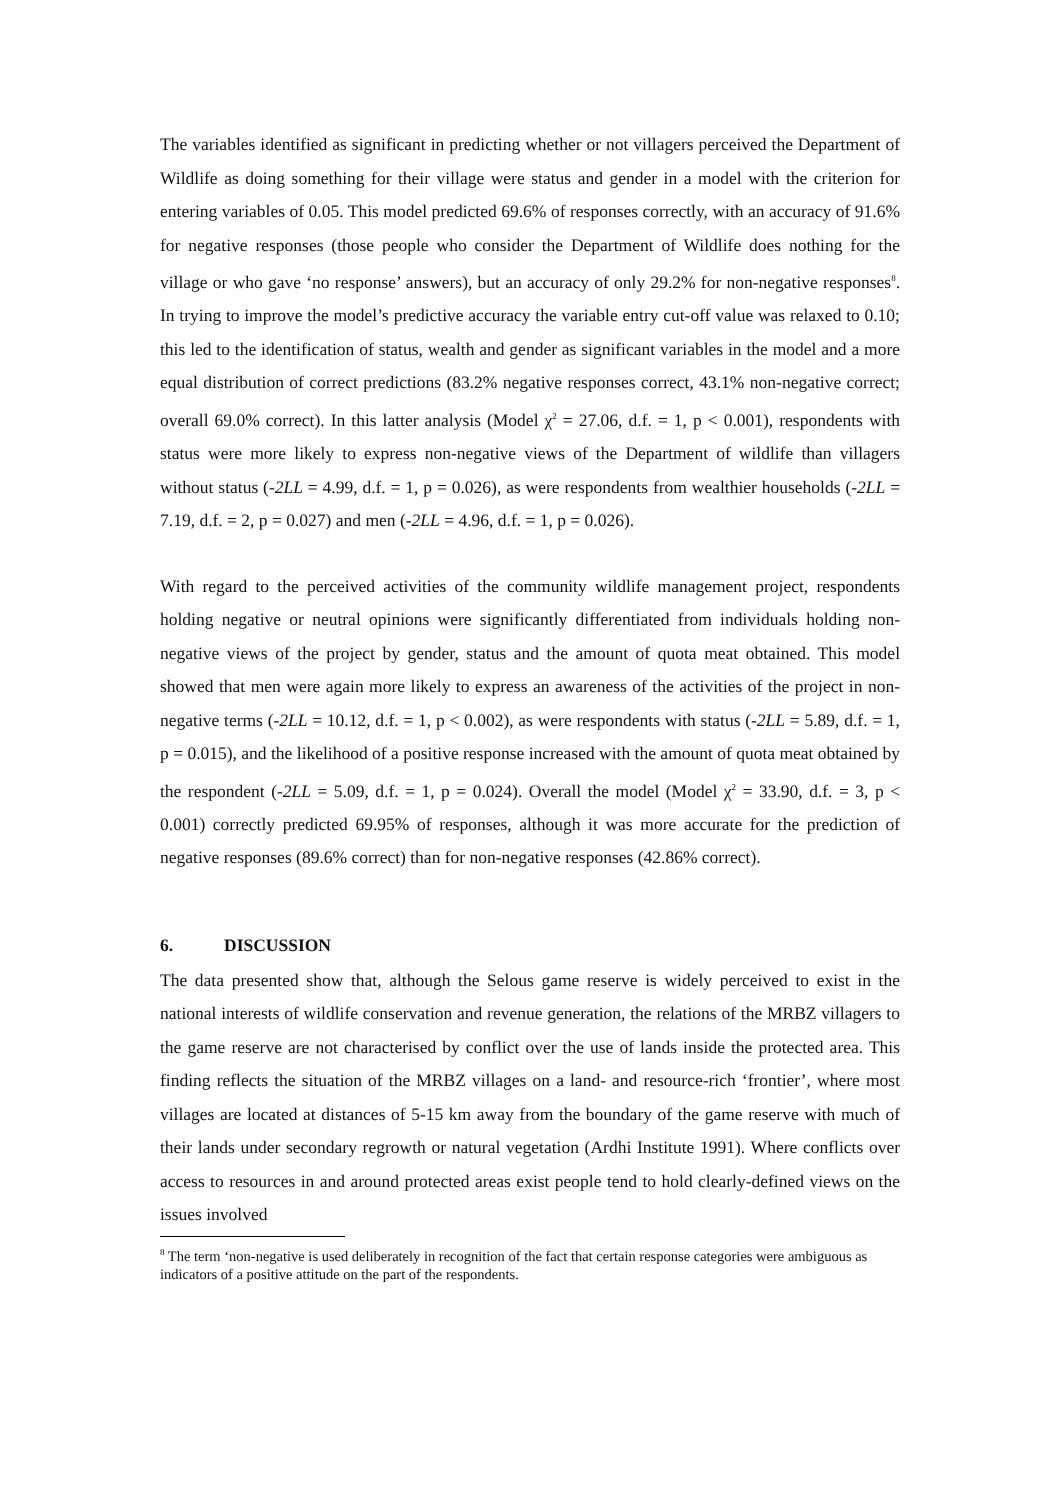The variables identified as significant in predicting whether or not villagers perceived the Department of Wildlife as doing something for their village were status and gender in a model with the criterion for entering variables of 0.05. This model predicted 69.6% of responses correctly, with an accuracy of 91.6% for negative responses (those people who consider the Department of Wildlife does nothing for the village or who gave ‘no response’ answers), but an accuracy of only 29.2% for non-negative responses<sup>8</sup>. In trying to improve the model’s predictive accuracy the variable entry cut-off value was relaxed to 0.10; this led to the identification of status, wealth and gender as significant variables in the model and a more equal distribution of correct predictions (83.2% negative responses correct, 43.1% non-negative correct; overall 69.0% correct). In this latter analysis (Model χ<sup>2</sup> = 27.06, d.f. = 1, p < 0.001), respondents with status were more likely to express non-negative views of the Department of wildlife than villagers without status (-2LL = 4.99, d.f. = 1, p = 0.026), as were respondents from wealthier households (-2LL = 7.19, d.f. = 2, p = 0.027) and men (-2LL = 4.96, d.f. = 1, p = 0.026).
With regard to the perceived activities of the community wildlife management project, respondents holding negative or neutral opinions were significantly differentiated from individuals holding non-negative views of the project by gender, status and the amount of quota meat obtained. This model showed that men were again more likely to express an awareness of the activities of the project in non-negative terms (-2LL = 10.12, d.f. = 1, p < 0.002), as were respondents with status (-2LL = 5.89, d.f. = 1, p = 0.015), and the likelihood of a positive response increased with the amount of quota meat obtained by the respondent (-2LL = 5.09, d.f. = 1, p = 0.024). Overall the model (Model χ<sup>2</sup> = 33.90, d.f. = 3, p < 0.001) correctly predicted 69.95% of responses, although it was more accurate for the prediction of negative responses (89.6% correct) than for non-negative responses (42.86% correct).
6. DISCUSSION
The data presented show that, although the Selous game reserve is widely perceived to exist in the national interests of wildlife conservation and revenue generation, the relations of the MRBZ villagers to the game reserve are not characterised by conflict over the use of lands inside the protected area. This finding reflects the situation of the MRBZ villages on a land- and resource-rich ‘frontier’, where most villages are located at distances of 5-15 km away from the boundary of the game reserve with much of their lands under secondary regrowth or natural vegetation (Ardhi Institute 1991). Where conflicts over access to resources in and around protected areas exist people tend to hold clearly-defined views on the issues involved
<sup>8</sup> The term ‘non-negative is used deliberately in recognition of the fact that certain response categories were ambiguous as indicators of a positive attitude on the part of the respondents.